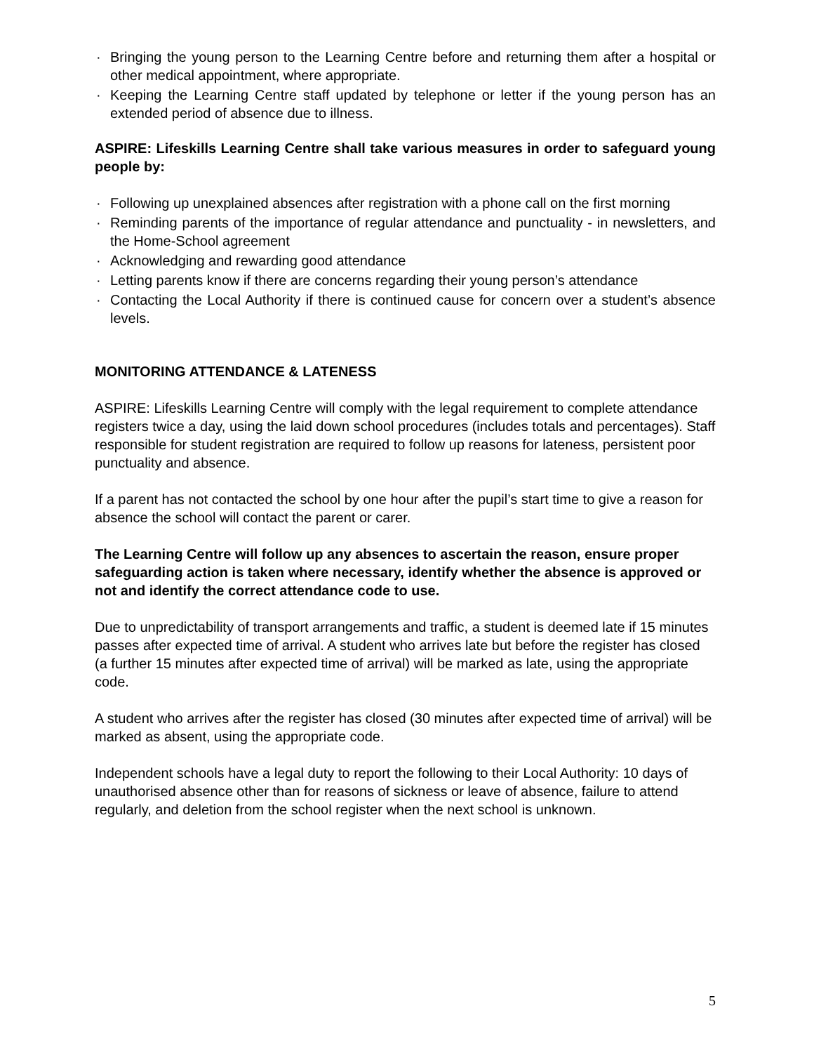· Bringing the young person to the Learning Centre before and returning them after a hospital or other medical appointment, where appropriate.
· Keeping the Learning Centre staff updated by telephone or letter if the young person has an extended period of absence due to illness.
ASPIRE: Lifeskills Learning Centre shall take various measures in order to safeguard young people by:
· Following up unexplained absences after registration with a phone call on the first morning
· Reminding parents of the importance of regular attendance and punctuality - in newsletters, and the Home-School agreement
· Acknowledging and rewarding good attendance
· Letting parents know if there are concerns regarding their young person’s attendance
· Contacting the Local Authority if there is continued cause for concern over a student’s absence levels.
MONITORING ATTENDANCE & LATENESS
ASPIRE: Lifeskills Learning Centre will comply with the legal requirement to complete attendance registers twice a day, using the laid down school procedures (includes totals and percentages). Staff responsible for student registration are required to follow up reasons for lateness, persistent poor punctuality and absence.
If a parent has not contacted the school by one hour after the pupil’s start time to give a reason for absence the school will contact the parent or carer.
The Learning Centre will follow up any absences to ascertain the reason, ensure proper safeguarding action is taken where necessary, identify whether the absence is approved or not and identify the correct attendance code to use.
Due to unpredictability of transport arrangements and traffic, a student is deemed late if 15 minutes passes after expected time of arrival. A student who arrives late but before the register has closed (a further 15 minutes after expected time of arrival) will be marked as late, using the appropriate code.
A student who arrives after the register has closed (30 minutes after expected time of arrival) will be marked as absent, using the appropriate code.
Independent schools have a legal duty to report the following to their Local Authority: 10 days of unauthorised absence other than for reasons of sickness or leave of absence, failure to attend regularly, and deletion from the school register when the next school is unknown.
5